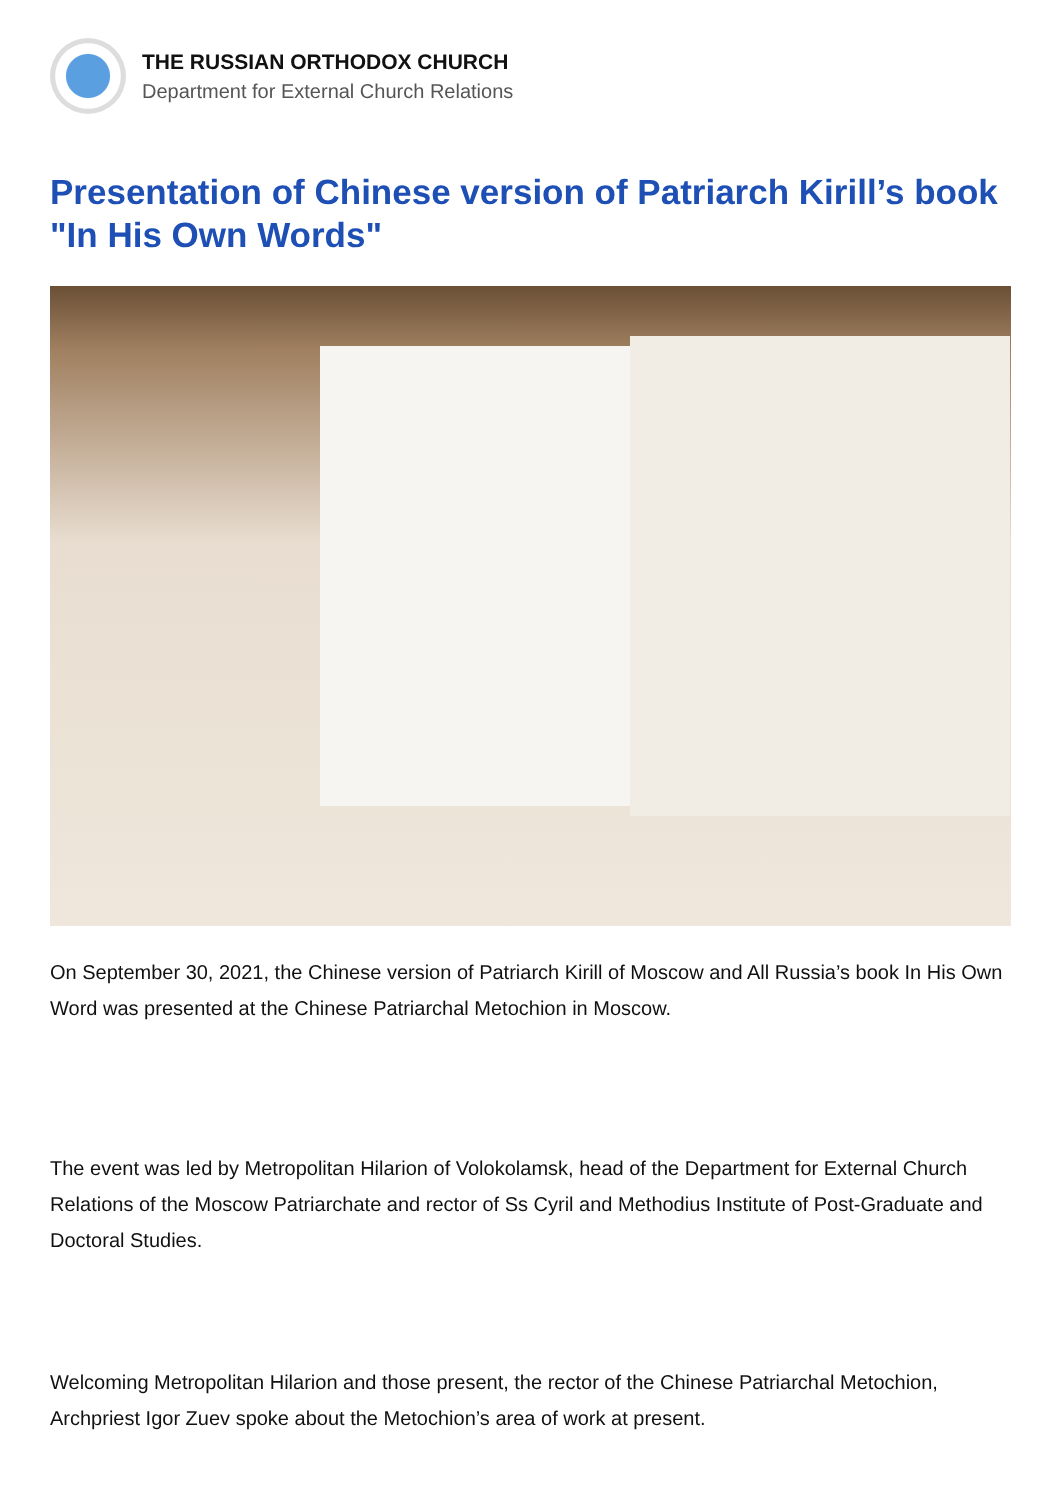THE RUSSIAN ORTHODOX CHURCH
Department for External Church Relations
Presentation of Chinese version of Patriarch Kirill’s book "In His Own Words"
On September 30, 2021, the Chinese version of Patriarch Kirill of Moscow and All Russia’s book In His Own Word was presented at the Chinese Patriarchal Metochion in Moscow.
The event was led by Metropolitan Hilarion of Volokolamsk, head of the Department for External Church Relations of the Moscow Patriarchate and rector of Ss Cyril and Methodius Institute of Post-Graduate and Doctoral Studies.
Welcoming Metropolitan Hilarion and those present, the rector of the Chinese Patriarchal Metochion, Archpriest Igor Zuev spoke about the Metochion’s area of work at present.